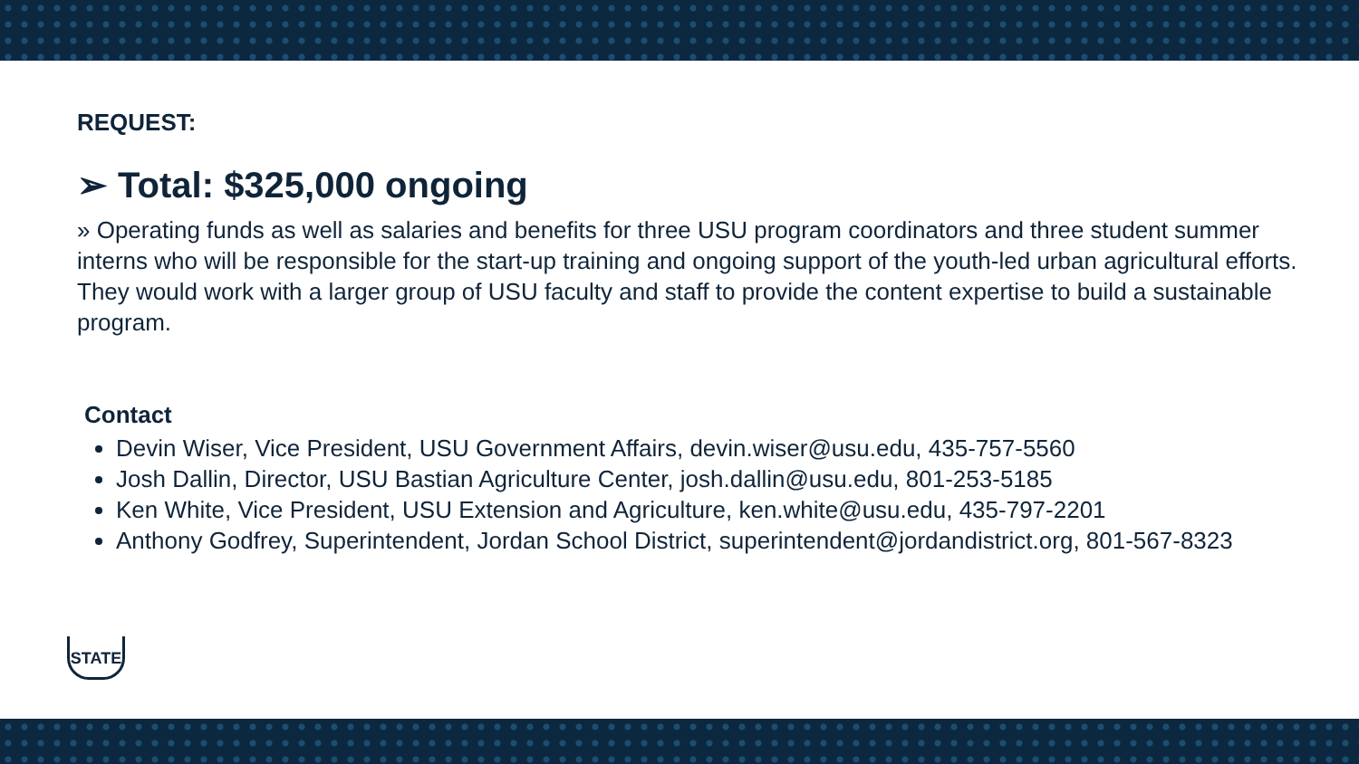REQUEST:
➢ Total: $325,000 ongoing
» Operating funds as well as salaries and benefits for three USU program coordinators and three student summer interns who will be responsible for the start-up training and ongoing support of the youth-led urban agricultural efforts. They would work with a larger group of USU faculty and staff to provide the content expertise to build a sustainable program.
Contact
Devin Wiser, Vice President, USU Government Affairs, devin.wiser@usu.edu, 435-757-5560
Josh Dallin, Director, USU Bastian Agriculture Center, josh.dallin@usu.edu, 801-253-5185
Ken White, Vice President, USU Extension and Agriculture, ken.white@usu.edu, 435-797-2201
Anthony Godfrey, Superintendent, Jordan School District, superintendent@jordandistrict.org, 801-567-8323
STATE